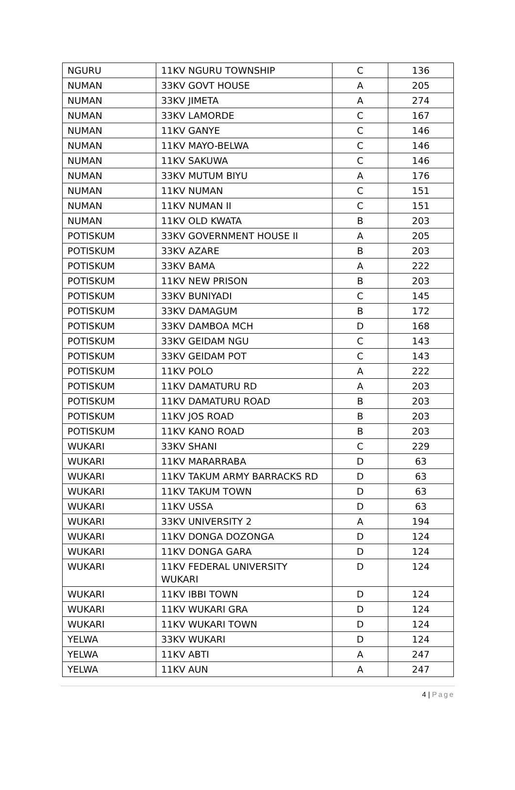| NGURU | 11KV NGURU TOWNSHIP | C | 136 |
| NUMAN | 33KV GOVT HOUSE | A | 205 |
| NUMAN | 33KV JIMETA | A | 274 |
| NUMAN | 33KV LAMORDE | C | 167 |
| NUMAN | 11KV GANYE | C | 146 |
| NUMAN | 11KV MAYO-BELWA | C | 146 |
| NUMAN | 11KV SAKUWA | C | 146 |
| NUMAN | 33KV MUTUM BIYU | A | 176 |
| NUMAN | 11KV NUMAN | C | 151 |
| NUMAN | 11KV NUMAN II | C | 151 |
| NUMAN | 11KV OLD KWATA | B | 203 |
| POTISKUM | 33KV GOVERNMENT HOUSE II | A | 205 |
| POTISKUM | 33KV AZARE | B | 203 |
| POTISKUM | 33KV BAMA | A | 222 |
| POTISKUM | 11KV NEW PRISON | B | 203 |
| POTISKUM | 33KV BUNIYADI | C | 145 |
| POTISKUM | 33KV DAMAGUM | B | 172 |
| POTISKUM | 33KV DAMBOA MCH | D | 168 |
| POTISKUM | 33KV GEIDAM NGU | C | 143 |
| POTISKUM | 33KV GEIDAM POT | C | 143 |
| POTISKUM | 11KV POLO | A | 222 |
| POTISKUM | 11KV DAMATURU RD | A | 203 |
| POTISKUM | 11KV DAMATURU ROAD | B | 203 |
| POTISKUM | 11KV JOS ROAD | B | 203 |
| POTISKUM | 11KV KANO ROAD | B | 203 |
| WUKARI | 33KV SHANI | C | 229 |
| WUKARI | 11KV MARARRABA | D | 63 |
| WUKARI | 11KV TAKUM ARMY BARRACKS RD | D | 63 |
| WUKARI | 11KV TAKUM TOWN | D | 63 |
| WUKARI | 11KV USSA | D | 63 |
| WUKARI | 33KV UNIVERSITY 2 | A | 194 |
| WUKARI | 11KV DONGA DOZONGA | D | 124 |
| WUKARI | 11KV DONGA GARA | D | 124 |
| WUKARI | 11KV FEDERAL UNIVERSITY WUKARI | D | 124 |
| WUKARI | 11KV IBBI TOWN | D | 124 |
| WUKARI | 11KV WUKARI GRA | D | 124 |
| WUKARI | 11KV WUKARI TOWN | D | 124 |
| YELWA | 33KV WUKARI | D | 124 |
| YELWA | 11KV ABTI | A | 247 |
| YELWA | 11KV AUN | A | 247 |
4 | Page